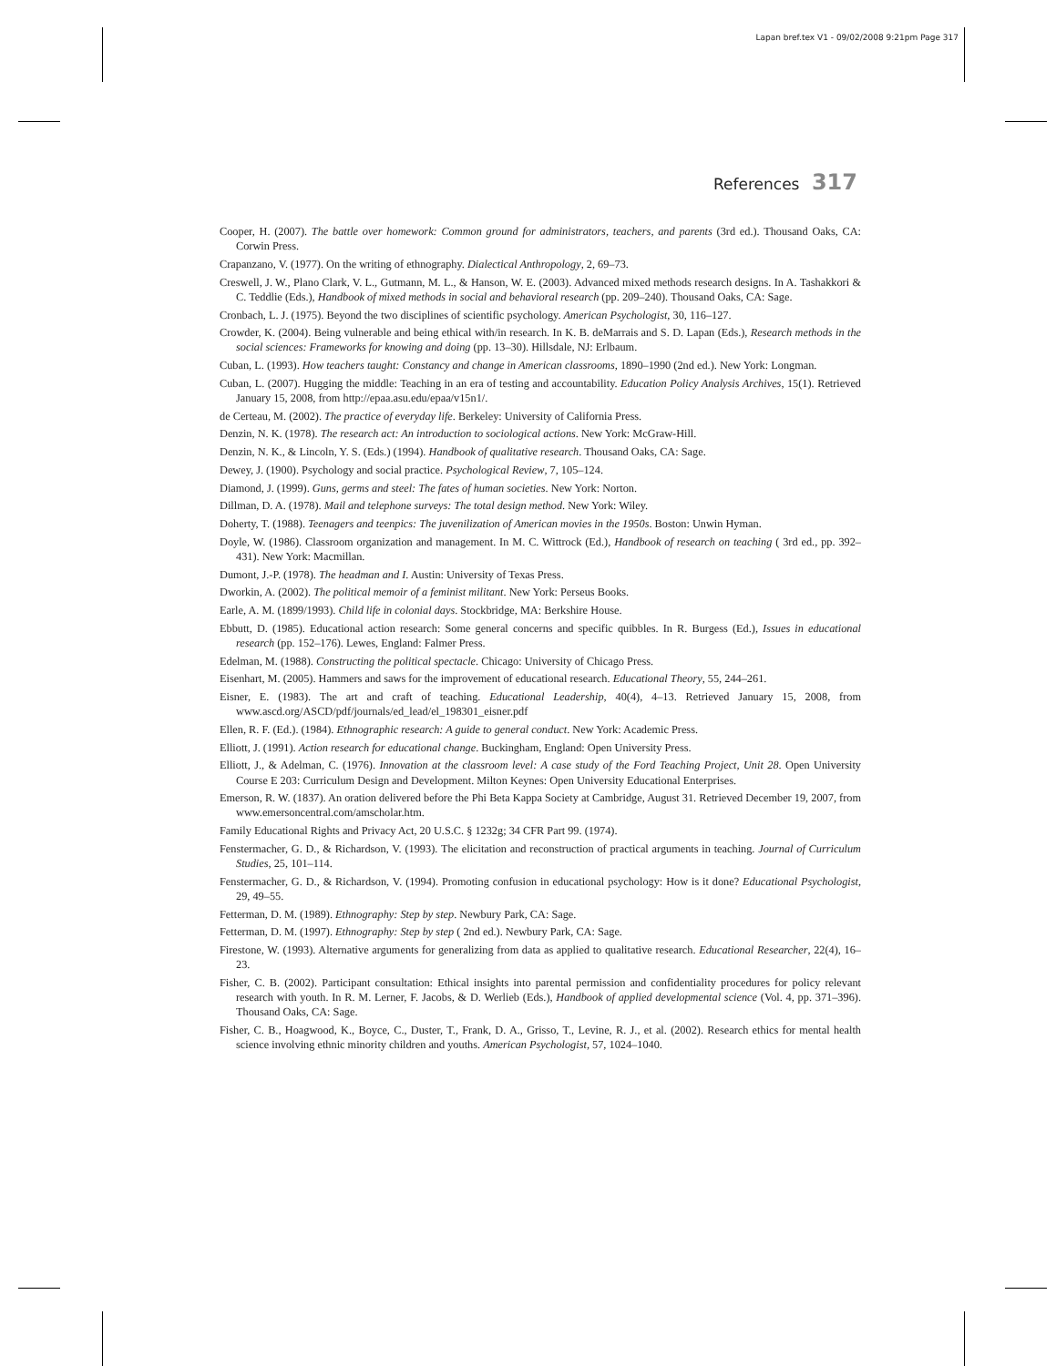Lapan bref.tex V1 - 09/02/2008 9:21pm Page 317
References 317
Cooper, H. (2007). The battle over homework: Common ground for administrators, teachers, and parents (3rd ed.). Thousand Oaks, CA: Corwin Press.
Crapanzano, V. (1977). On the writing of ethnography. Dialectical Anthropology, 2, 69–73.
Creswell, J. W., Plano Clark, V. L., Gutmann, M. L., & Hanson, W. E. (2003). Advanced mixed methods research designs. In A. Tashakkori & C. Teddlie (Eds.), Handbook of mixed methods in social and behavioral research (pp. 209–240). Thousand Oaks, CA: Sage.
Cronbach, L. J. (1975). Beyond the two disciplines of scientific psychology. American Psychologist, 30, 116–127.
Crowder, K. (2004). Being vulnerable and being ethical with/in research. In K. B. deMarrais and S. D. Lapan (Eds.), Research methods in the social sciences: Frameworks for knowing and doing (pp. 13–30). Hillsdale, NJ: Erlbaum.
Cuban, L. (1993). How teachers taught: Constancy and change in American classrooms, 1890–1990 (2nd ed.). New York: Longman.
Cuban, L. (2007). Hugging the middle: Teaching in an era of testing and accountability. Education Policy Analysis Archives, 15(1). Retrieved January 15, 2008, from http://epaa.asu.edu/epaa/v15n1/.
de Certeau, M. (2002). The practice of everyday life. Berkeley: University of California Press.
Denzin, N. K. (1978). The research act: An introduction to sociological actions. New York: McGraw-Hill.
Denzin, N. K., & Lincoln, Y. S. (Eds.) (1994). Handbook of qualitative research. Thousand Oaks, CA: Sage.
Dewey, J. (1900). Psychology and social practice. Psychological Review, 7, 105–124.
Diamond, J. (1999). Guns, germs and steel: The fates of human societies. New York: Norton.
Dillman, D. A. (1978). Mail and telephone surveys: The total design method. New York: Wiley.
Doherty, T. (1988). Teenagers and teenpics: The juvenilization of American movies in the 1950s. Boston: Unwin Hyman.
Doyle, W. (1986). Classroom organization and management. In M. C. Wittrock (Ed.), Handbook of research on teaching ( 3rd ed., pp. 392–431). New York: Macmillan.
Dumont, J.-P. (1978). The headman and I. Austin: University of Texas Press.
Dworkin, A. (2002). The political memoir of a feminist militant. New York: Perseus Books.
Earle, A. M. (1899/1993). Child life in colonial days. Stockbridge, MA: Berkshire House.
Ebbutt, D. (1985). Educational action research: Some general concerns and specific quibbles. In R. Burgess (Ed.), Issues in educational research (pp. 152–176). Lewes, England: Falmer Press.
Edelman, M. (1988). Constructing the political spectacle. Chicago: University of Chicago Press.
Eisenhart, M. (2005). Hammers and saws for the improvement of educational research. Educational Theory, 55, 244–261.
Eisner, E. (1983). The art and craft of teaching. Educational Leadership, 40(4), 4–13. Retrieved January 15, 2008, from www.ascd.org/ASCD/pdf/journals/ed_lead/el_198301_eisner.pdf
Ellen, R. F. (Ed.). (1984). Ethnographic research: A guide to general conduct. New York: Academic Press.
Elliott, J. (1991). Action research for educational change. Buckingham, England: Open University Press.
Elliott, J., & Adelman, C. (1976). Innovation at the classroom level: A case study of the Ford Teaching Project, Unit 28. Open University Course E 203: Curriculum Design and Development. Milton Keynes: Open University Educational Enterprises.
Emerson, R. W. (1837). An oration delivered before the Phi Beta Kappa Society at Cambridge, August 31. Retrieved December 19, 2007, from www.emersoncentral.com/amscholar.htm.
Family Educational Rights and Privacy Act, 20 U.S.C. § 1232g; 34 CFR Part 99. (1974).
Fenstermacher, G. D., & Richardson, V. (1993). The elicitation and reconstruction of practical arguments in teaching. Journal of Curriculum Studies, 25, 101–114.
Fenstermacher, G. D., & Richardson, V. (1994). Promoting confusion in educational psychology: How is it done? Educational Psychologist, 29, 49–55.
Fetterman, D. M. (1989). Ethnography: Step by step. Newbury Park, CA: Sage.
Fetterman, D. M. (1997). Ethnography: Step by step ( 2nd ed.). Newbury Park, CA: Sage.
Firestone, W. (1993). Alternative arguments for generalizing from data as applied to qualitative research. Educational Researcher, 22(4), 16–23.
Fisher, C. B. (2002). Participant consultation: Ethical insights into parental permission and confidentiality procedures for policy relevant research with youth. In R. M. Lerner, F. Jacobs, & D. Werlieb (Eds.), Handbook of applied developmental science (Vol. 4, pp. 371–396). Thousand Oaks, CA: Sage.
Fisher, C. B., Hoagwood, K., Boyce, C., Duster, T., Frank, D. A., Grisso, T., Levine, R. J., et al. (2002). Research ethics for mental health science involving ethnic minority children and youths. American Psychologist, 57, 1024–1040.